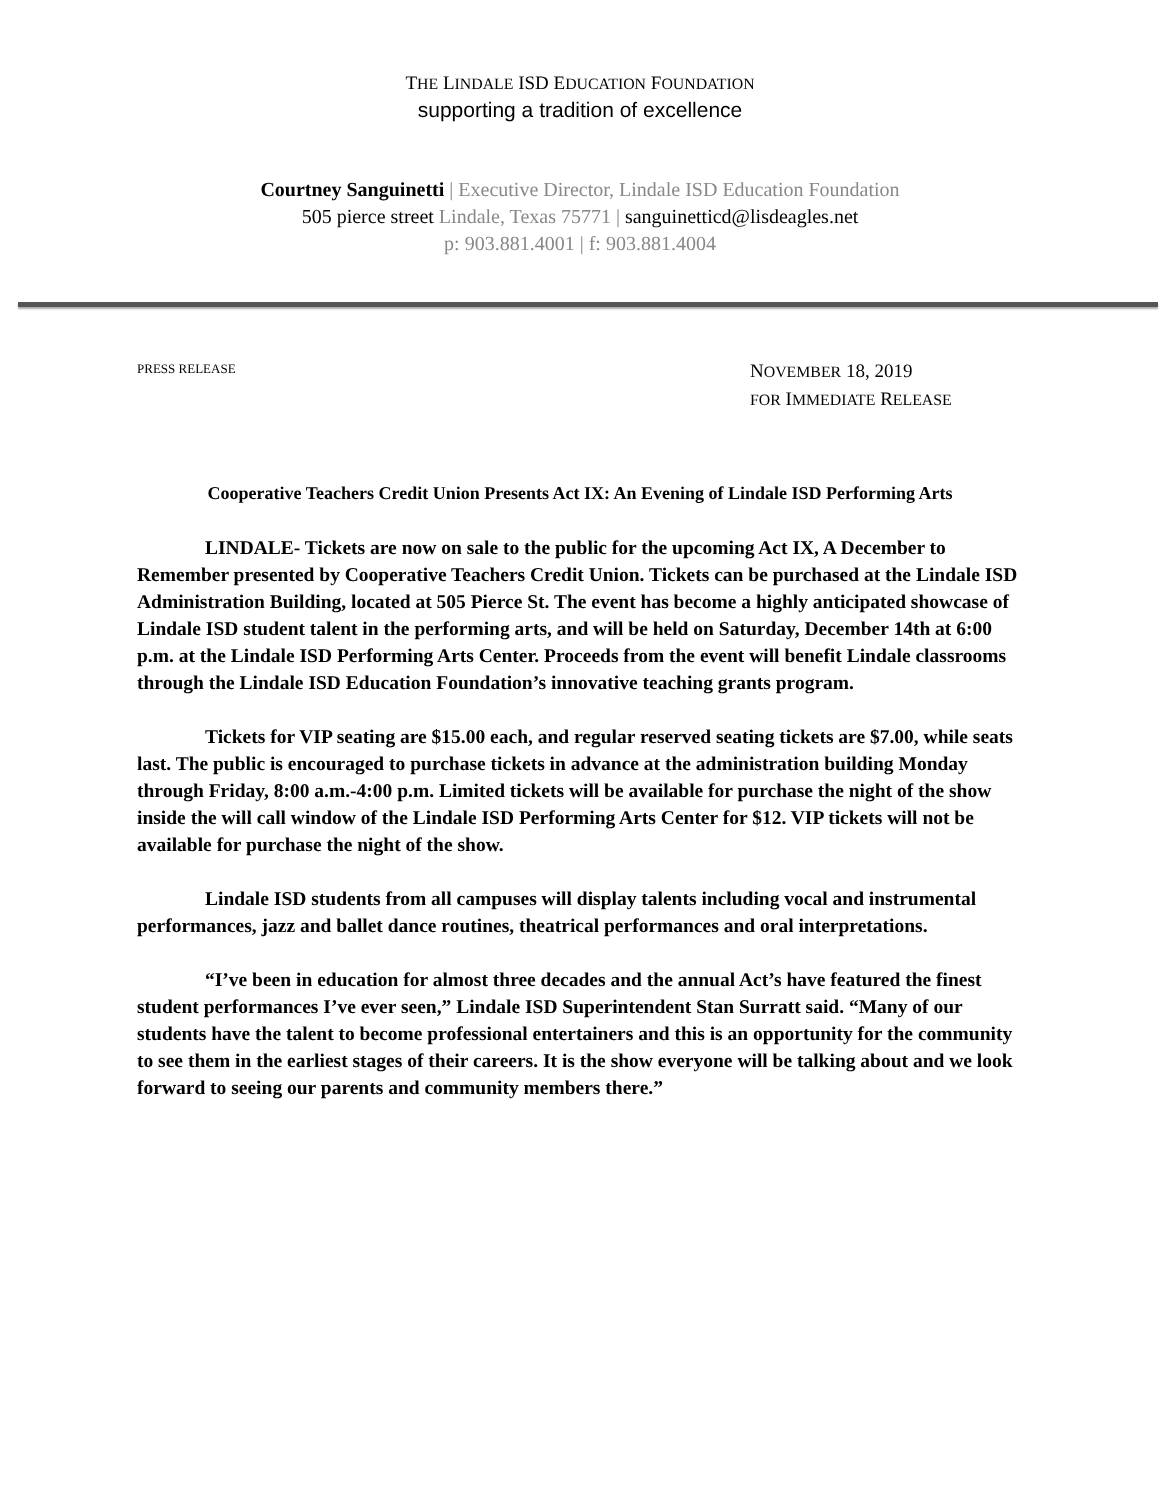THE LINDALE ISD EDUCATION FOUNDATION
supporting a tradition of excellence
Courtney Sanguinetti | Executive Director, Lindale ISD Education Foundation
505 pierce street Lindale, Texas 75771 | sanguinetticd@lisdeagles.net
p: 903.881.4001 | f: 903.881.4004
PRESS RELEASE
NOVEMBER 18, 2019
FOR IMMEDIATE RELEASE
Cooperative Teachers Credit Union Presents Act IX: An Evening of Lindale ISD Performing Arts
LINDALE- Tickets are now on sale to the public for the upcoming Act IX, A December to Remember presented by Cooperative Teachers Credit Union. Tickets can be purchased at the Lindale ISD Administration Building, located at 505 Pierce St. The event has become a highly anticipated showcase of Lindale ISD student talent in the performing arts, and will be held on Saturday, December 14th at 6:00 p.m. at the Lindale ISD Performing Arts Center. Proceeds from the event will benefit Lindale classrooms through the Lindale ISD Education Foundation’s innovative teaching grants program.
Tickets for VIP seating are $15.00 each, and regular reserved seating tickets are $7.00, while seats last. The public is encouraged to purchase tickets in advance at the administration building Monday through Friday, 8:00 a.m.-4:00 p.m. Limited tickets will be available for purchase the night of the show inside the will call window of the Lindale ISD Performing Arts Center for $12. VIP tickets will not be available for purchase the night of the show.
Lindale ISD students from all campuses will display talents including vocal and instrumental performances, jazz and ballet dance routines, theatrical performances and oral interpretations.
“I’ve been in education for almost three decades and the annual Act’s have featured the finest student performances I’ve ever seen,” Lindale ISD Superintendent Stan Surratt said. “Many of our students have the talent to become professional entertainers and this is an opportunity for the community to see them in the earliest stages of their careers. It is the show everyone will be talking about and we look forward to seeing our parents and community members there.”